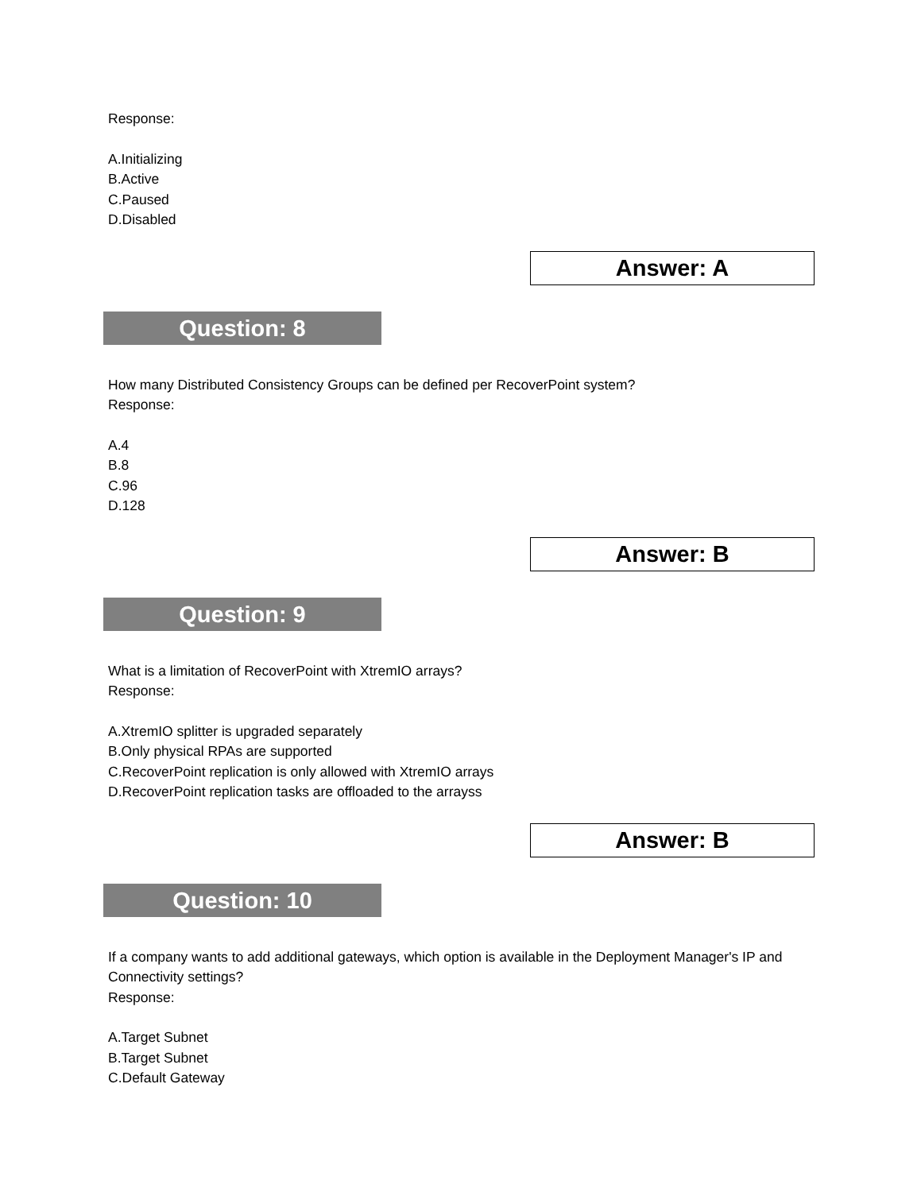Response:
A.Initializing
B.Active
C.Paused
D.Disabled
Answer: A
Question: 8
How many Distributed Consistency Groups can be defined per RecoverPoint system?
Response:
A.4
B.8
C.96
D.128
Answer: B
Question: 9
What is a limitation of RecoverPoint with XtremIO arrays?
Response:
A.XtremIO splitter is upgraded separately
B.Only physical RPAs are supported
C.RecoverPoint replication is only allowed with XtremIO arrays
D.RecoverPoint replication tasks are offloaded to the arrayss
Answer: B
Question: 10
If a company wants to add additional gateways, which option is available in the Deployment Manager's IP and Connectivity settings?
Response:
A.Target Subnet
B.Target Subnet
C.Default Gateway